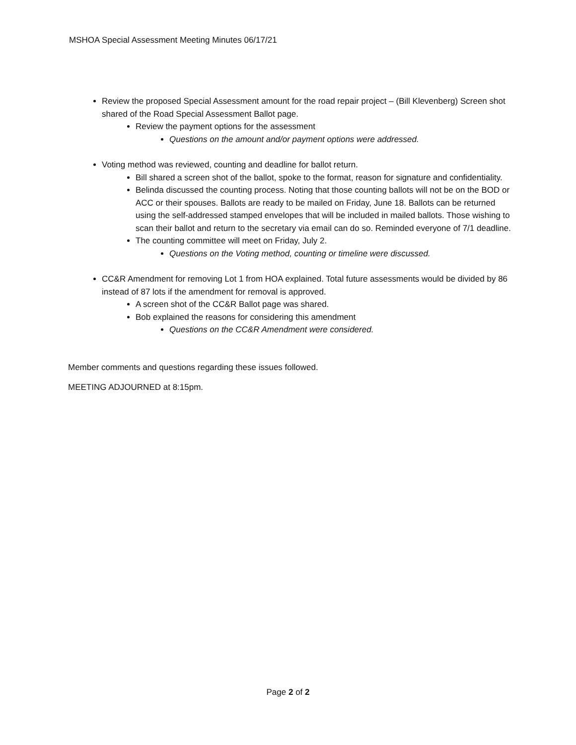MSHOA Special Assessment Meeting Minutes 06/17/21
Review the proposed Special Assessment amount for the road repair project – (Bill Klevenberg) Screen shot shared of the Road Special Assessment Ballot page.
Review the payment options for the assessment
Questions on the amount and/or payment options were addressed.
Voting method was reviewed, counting and deadline for ballot return.
Bill shared a screen shot of the ballot, spoke to the format, reason for signature and confidentiality.
Belinda discussed the counting process. Noting that those counting ballots will not be on the BOD or ACC or their spouses. Ballots are ready to be mailed on Friday, June 18. Ballots can be returned using the self-addressed stamped envelopes that will be included in mailed ballots. Those wishing to scan their ballot and return to the secretary via email can do so. Reminded everyone of 7/1 deadline.
The counting committee will meet on Friday, July 2.
Questions on the Voting method, counting or timeline were discussed.
CC&R Amendment for removing Lot 1 from HOA explained. Total future assessments would be divided by 86 instead of 87 lots if the amendment for removal is approved.
A screen shot of the CC&R Ballot page was shared.
Bob explained the reasons for considering this amendment
Questions on the CC&R Amendment were considered.
Member comments and questions regarding these issues followed.
MEETING ADJOURNED at 8:15pm.
Page 2 of 2